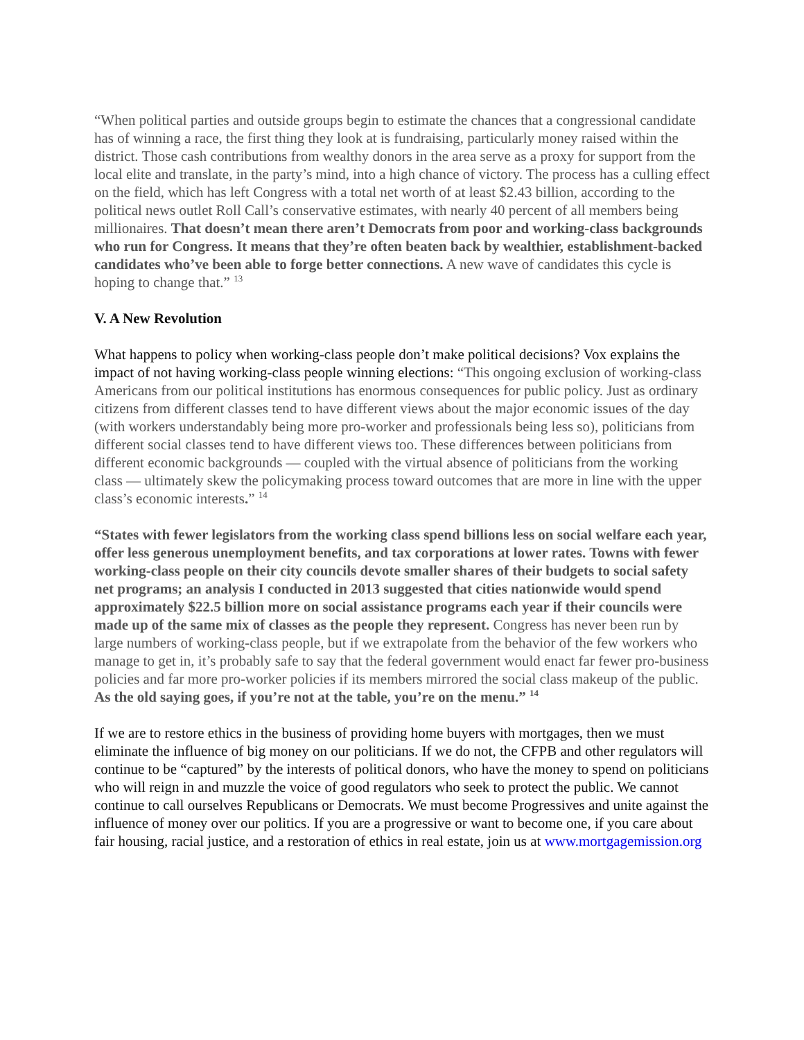“When political parties and outside groups begin to estimate the chances that a congressional candidate has of winning a race, the first thing they look at is fundraising, particularly money raised within the district. Those cash contributions from wealthy donors in the area serve as a proxy for support from the local elite and translate, in the party’s mind, into a high chance of victory. The process has a culling effect on the field, which has left Congress with a total net worth of at least $2.43 billion, according to the political news outlet Roll Call’s conservative estimates, with nearly 40 percent of all members being millionaires. That doesn’t mean there aren’t Democrats from poor and working-class backgrounds who run for Congress. It means that they’re often beaten back by wealthier, establishment-backed candidates who’ve been able to forge better connections. A new wave of candidates this cycle is hoping to change that.” <sup>13</sup>
V. A New Revolution
What happens to policy when working-class people don’t make political decisions? Vox explains the impact of not having working-class people winning elections: “This ongoing exclusion of working-class Americans from our political institutions has enormous consequences for public policy. Just as ordinary citizens from different classes tend to have different views about the major economic issues of the day (with workers understandably being more pro-worker and professionals being less so), politicians from different social classes tend to have different views too. These differences between politicians from different economic backgrounds — coupled with the virtual absence of politicians from the working class — ultimately skew the policymaking process toward outcomes that are more in line with the upper class’s economic interests.” <sup>14</sup>
“States with fewer legislators from the working class spend billions less on social welfare each year, offer less generous unemployment benefits, and tax corporations at lower rates. Towns with fewer working-class people on their city councils devote smaller shares of their budgets to social safety net programs; an analysis I conducted in 2013 suggested that cities nationwide would spend approximately $22.5 billion more on social assistance programs each year if their councils were made up of the same mix of classes as the people they represent. Congress has never been run by large numbers of working-class people, but if we extrapolate from the behavior of the few workers who manage to get in, it’s probably safe to say that the federal government would enact far fewer pro-business policies and far more pro-worker policies if its members mirrored the social class makeup of the public. As the old saying goes, if you’re not at the table, you’re on the menu.” <sup>14</sup>
If we are to restore ethics in the business of providing home buyers with mortgages, then we must eliminate the influence of big money on our politicians. If we do not, the CFPB and other regulators will continue to be “captured” by the interests of political donors, who have the money to spend on politicians who will reign in and muzzle the voice of good regulators who seek to protect the public. We cannot continue to call ourselves Republicans or Democrats. We must become Progressives and unite against the influence of money over our politics. If you are a progressive or want to become one, if you care about fair housing, racial justice, and a restoration of ethics in real estate, join us at www.mortgagemission.org